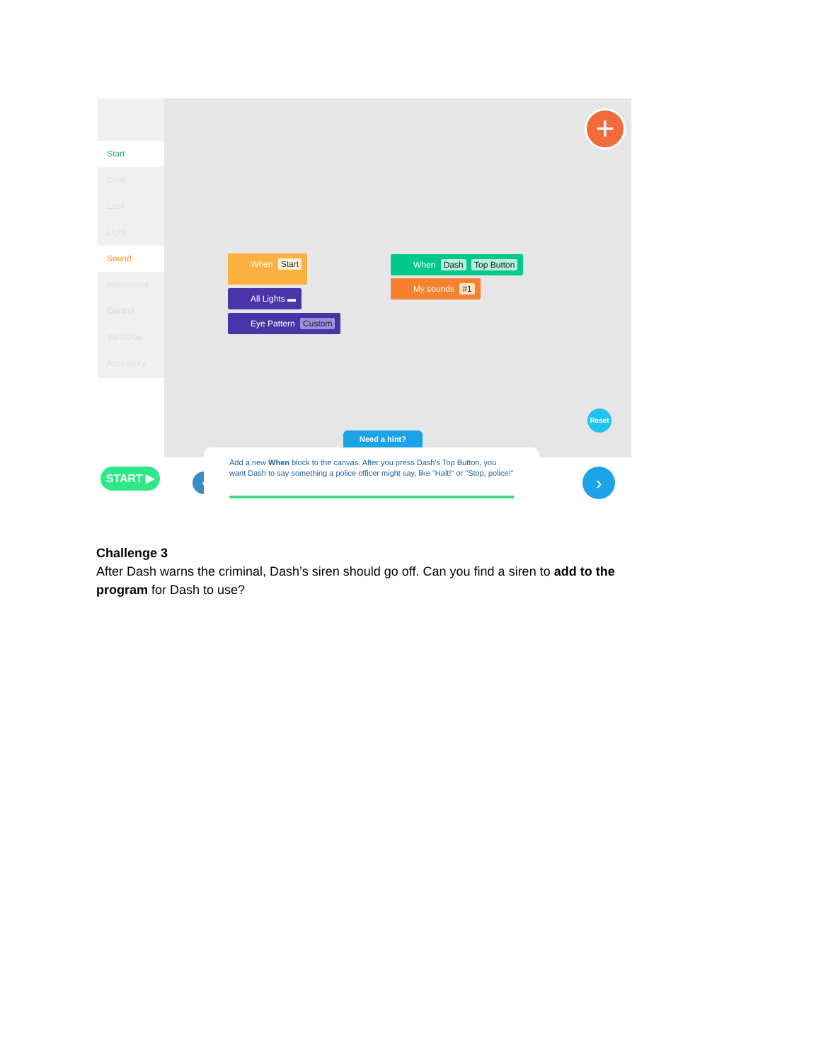Start
Drive
Look
Light
Sound
Animations
Control
Variables
Accessory
+
When Start
All Lights ▬
Eye Pattern Custom
When Dash Top Button
My sounds #1
Reset
Need a hint?
START ▶ ‹
Add a new When block to the canvas. After you press Dash's Top Button, you want Dash to say something a police officer might say, like "Halt!" or "Stop, police!"
›
Challenge 3
After Dash warns the criminal, Dash’s siren should go off. Can you find a siren to add to the program for Dash to use?